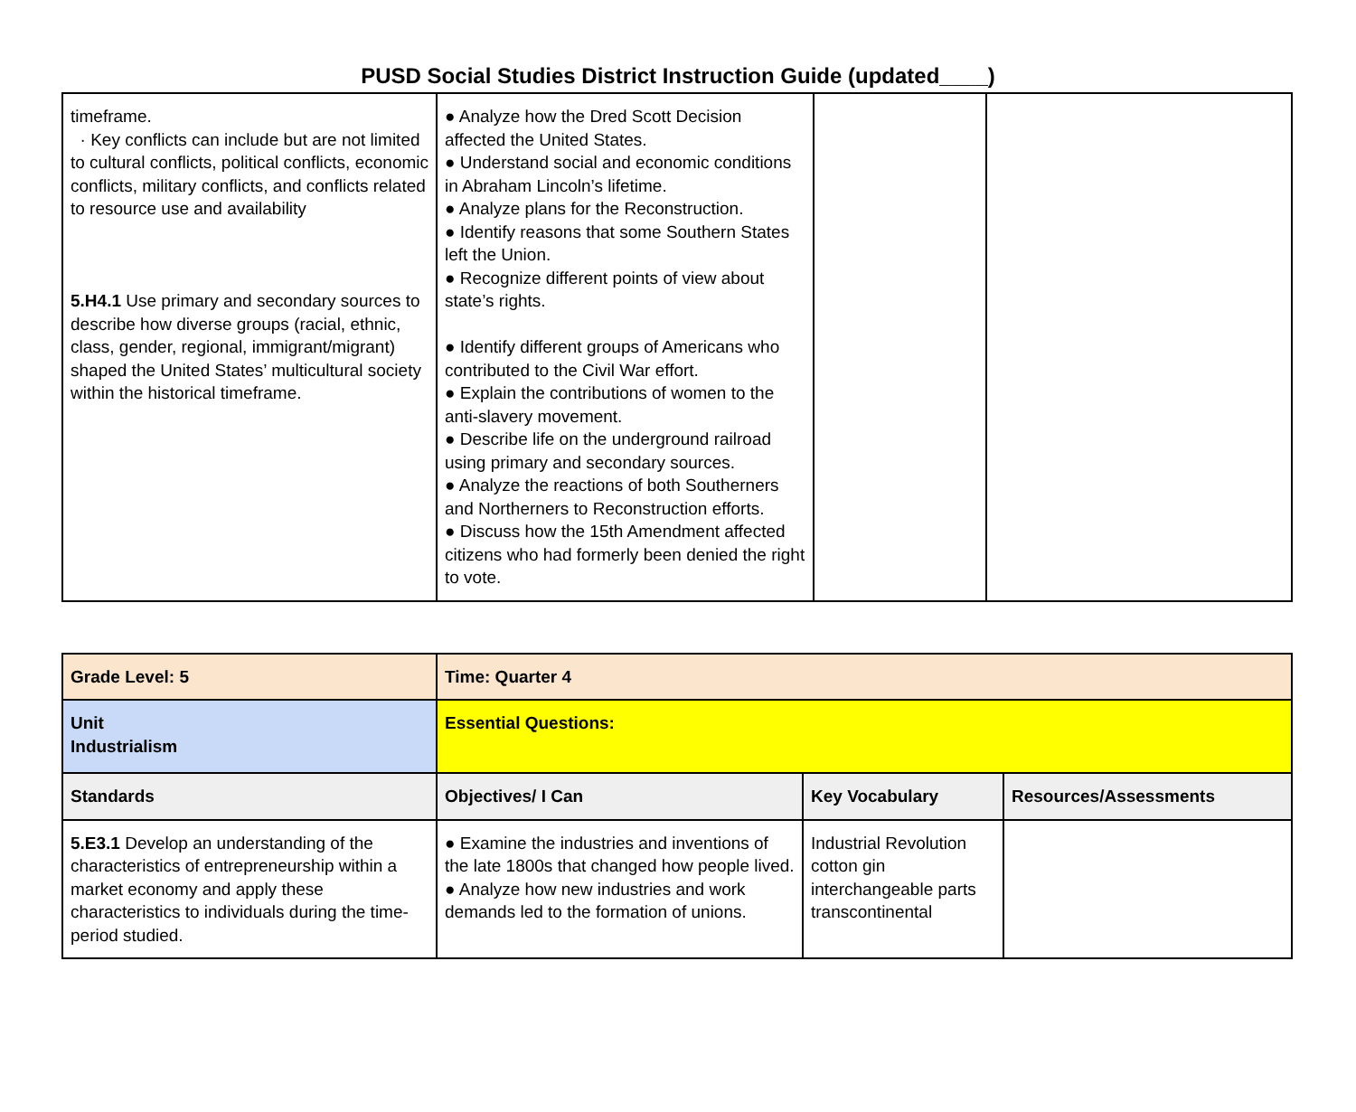PUSD Social Studies District Instruction Guide (updated____)
| timeframe. · Key conflicts can include but are not limited to cultural conflicts, political conflicts, economic conflicts, military conflicts, and conflicts related to resource use and availability 5.H4.1 Use primary and secondary sources to describe how diverse groups (racial, ethnic, class, gender, regional, immigrant/migrant) shaped the United States’ multicultural society within the historical timeframe. | ● Analyze how the Dred Scott Decision affected the United States. ● Understand social and economic conditions in Abraham Lincoln’s lifetime. ● Analyze plans for the Reconstruction. ● Identify reasons that some Southern States left the Union. ● Recognize different points of view about state’s rights. ● Identify different groups of Americans who contributed to the Civil War effort. ● Explain the contributions of women to the anti-slavery movement. ● Describe life on the underground railroad using primary and secondary sources. ● Analyze the reactions of both Southerners and Northerners to Reconstruction efforts. ● Discuss how the 15th Amendment affected citizens who had formerly been denied the right to vote. | | |
| Grade Level: 5 | Time: Quarter 4 | | |
| Unit Industrialism | Essential Questions: | | |
| Standards | Objectives/ I Can | Key Vocabulary | Resources/Assessments |
| 5.E3.1 Develop an understanding of the characteristics of entrepreneurship within a market economy and apply these characteristics to individuals during the time-period studied. | ● Examine the industries and inventions of the late 1800s that changed how people lived. ● Analyze how new industries and work demands led to the formation of unions. | Industrial Revolution cotton gin interchangeable parts transcontinental | |